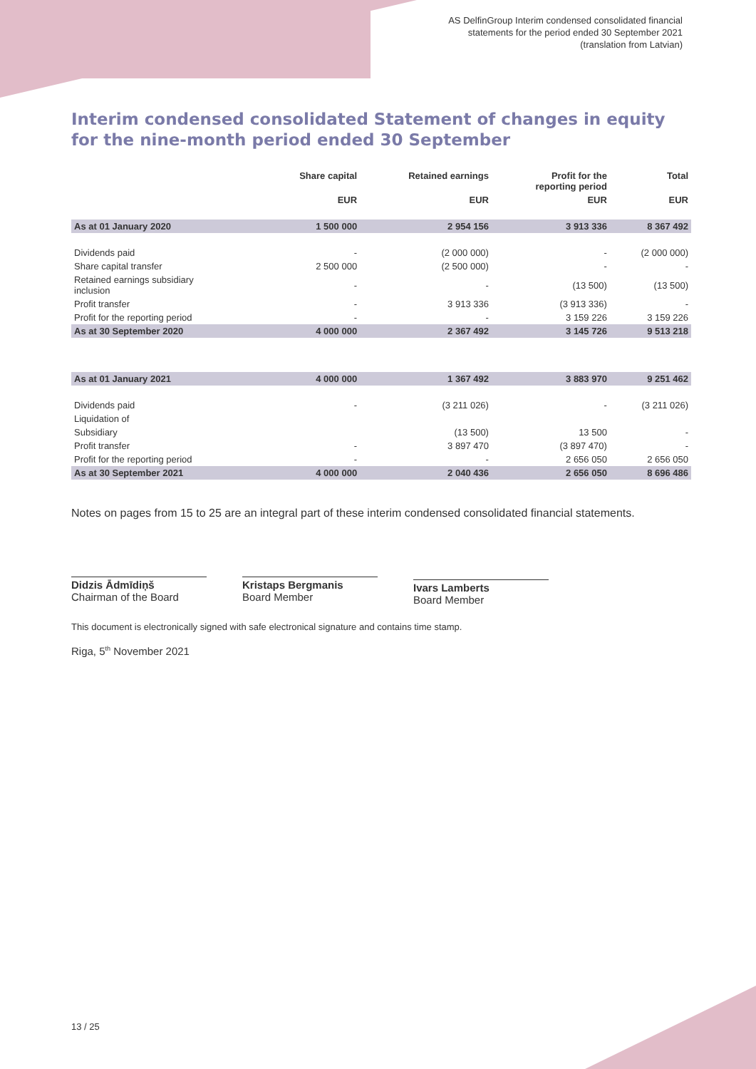AS DelfinGroup Interim condensed consolidated financial
statements for the period ended 30 September 2021
(translation from Latvian)
Interim condensed consolidated Statement of changes in equity for the nine-month period ended 30 September
| | Share capital | Retained earnings | Profit for the reporting period | Total |
| --- | --- | --- | --- | --- |
| | EUR | EUR | EUR | EUR |
| As at 01 January 2020 | 1 500 000 | 2 954 156 | 3 913 336 | 8 367 492 |
| Dividends paid | - | (2 000 000) | - | (2 000 000) |
| Share capital transfer | 2 500 000 | (2 500 000) | - | - |
| Retained earnings subsidiary inclusion | - | - | (13 500) | (13 500) |
| Profit transfer | - | 3 913 336 | (3 913 336) | - |
| Profit for the reporting period | - | - | 3 159 226 | 3 159 226 |
| As at 30 September 2020 | 4 000 000 | 2 367 492 | 3 145 726 | 9 513 218 |
| As at 01 January 2021 | 4 000 000 | 1 367 492 | 3 883 970 | 9 251 462 |
| Dividends paid | - | (3 211 026) | - | (3 211 026) |
| Liquidation of | | | | |
| Subsidiary | | (13 500) | 13 500 | - |
| Profit transfer | - | 3 897 470 | (3 897 470) | - |
| Profit for the reporting period | - | - | 2 656 050 | 2 656 050 |
| As at 30 September 2021 | 4 000 000 | 2 040 436 | 2 656 050 | 8 696 486 |
Notes on pages from 15 to 25 are an integral part of these interim condensed consolidated financial statements.
Didzis Ādmīdiņš
Chairman of the Board
Kristaps Bergmanis
Board Member
Ivars Lamberts
Board Member
This document is electronically signed with safe electronical signature and contains time stamp.
Riga, 5<sup>th</sup> November 2021
13 / 25